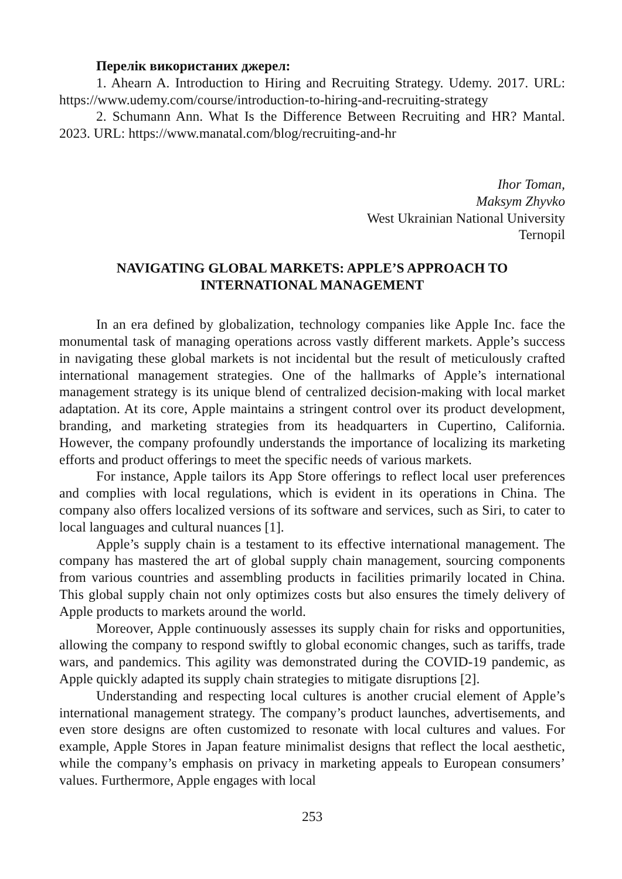Перелік використаних джерел:
1. Ahearn A. Introduction to Hiring and Recruiting Strategy. Udemy. 2017. URL: https://www.udemy.com/course/introduction-to-hiring-and-recruiting-strategy
2. Schumann Ann. What Is the Difference Between Recruiting and HR? Mantal. 2023. URL: https://www.manatal.com/blog/recruiting-and-hr
Ihor Toman,
Maksym Zhyvko
West Ukrainian National University
Ternopil
NAVIGATING GLOBAL MARKETS: APPLE’S APPROACH TO
INTERNATIONAL MANAGEMENT
In an era defined by globalization, technology companies like Apple Inc. face the monumental task of managing operations across vastly different markets. Apple’s success in navigating these global markets is not incidental but the result of meticulously crafted international management strategies. One of the hallmarks of Apple’s international management strategy is its unique blend of centralized decision-making with local market adaptation. At its core, Apple maintains a stringent control over its product development, branding, and marketing strategies from its headquarters in Cupertino, California. However, the company profoundly understands the importance of localizing its marketing efforts and product offerings to meet the specific needs of various markets.
For instance, Apple tailors its App Store offerings to reflect local user preferences and complies with local regulations, which is evident in its operations in China. The company also offers localized versions of its software and services, such as Siri, to cater to local languages and cultural nuances [1].
Apple’s supply chain is a testament to its effective international management. The company has mastered the art of global supply chain management, sourcing components from various countries and assembling products in facilities primarily located in China. This global supply chain not only optimizes costs but also ensures the timely delivery of Apple products to markets around the world.
Moreover, Apple continuously assesses its supply chain for risks and opportunities, allowing the company to respond swiftly to global economic changes, such as tariffs, trade wars, and pandemics. This agility was demonstrated during the COVID-19 pandemic, as Apple quickly adapted its supply chain strategies to mitigate disruptions [2].
Understanding and respecting local cultures is another crucial element of Apple’s international management strategy. The company’s product launches, advertisements, and even store designs are often customized to resonate with local cultures and values. For example, Apple Stores in Japan feature minimalist designs that reflect the local aesthetic, while the company’s emphasis on privacy in marketing appeals to European consumers’ values. Furthermore, Apple engages with local
253